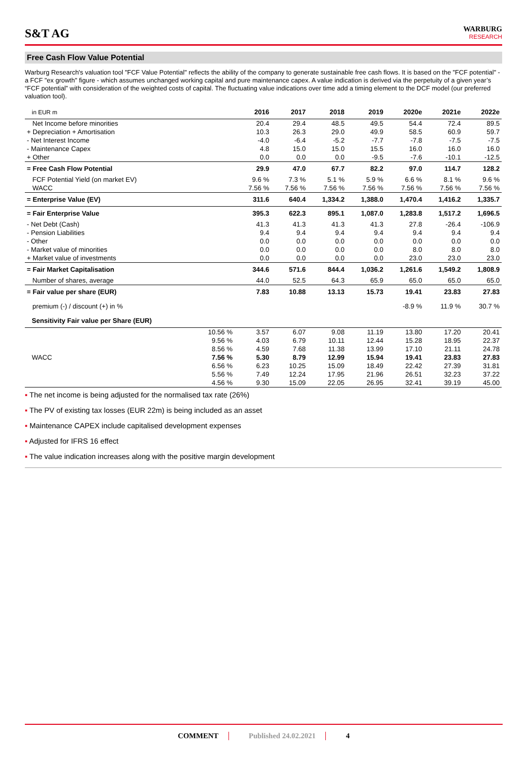S&T AG
WARBURG
RESEARCH
Free Cash Flow Value Potential
Warburg Research's valuation tool "FCF Value Potential" reflects the ability of the company to generate sustainable free cash flows. It is based on the "FCF potential" - a FCF "ex growth" figure - which assumes unchanged working capital and pure maintenance capex. A value indication is derived via the perpetuity of a given year’s “FCF potential” with consideration of the weighted costs of capital. The fluctuating value indications over time add a timing element to the DCF model (our preferred valuation tool).
| in EUR m | | 2016 | 2017 | 2018 | 2019 | 2020e | 2021e | 2022e |
| --- | --- | --- | --- | --- | --- | --- | --- | --- |
| Net Income before minorities | | 20.4 | 29.4 | 48.5 | 49.5 | 54.4 | 72.4 | 89.5 |
| + Depreciation + Amortisation | | 10.3 | 26.3 | 29.0 | 49.9 | 58.5 | 60.9 | 59.7 |
| - Net Interest Income | | -4.0 | -6.4 | -5.2 | -7.7 | -7.8 | -7.5 | -7.5 |
| - Maintenance Capex | | 4.8 | 15.0 | 15.0 | 15.5 | 16.0 | 16.0 | 16.0 |
| + Other | | 0.0 | 0.0 | 0.0 | -9.5 | -7.6 | -10.1 | -12.5 |
| = Free Cash Flow Potential | | 29.9 | 47.0 | 67.7 | 82.2 | 97.0 | 114.7 | 128.2 |
| FCF Potential Yield (on market EV) | | 9.6 % | 7.3 % | 5.1 % | 5.9 % | 6.6 % | 8.1 % | 9.6 % |
| WACC | | 7.56 % | 7.56 % | 7.56 % | 7.56 % | 7.56 % | 7.56 % | 7.56 % |
| = Enterprise Value (EV) | | 311.6 | 640.4 | 1,334.2 | 1,388.0 | 1,470.4 | 1,416.2 | 1,335.7 |
| = Fair Enterprise Value | | 395.3 | 622.3 | 895.1 | 1,087.0 | 1,283.8 | 1,517.2 | 1,696.5 |
| - Net Debt (Cash) | | 41.3 | 41.3 | 41.3 | 41.3 | 27.8 | -26.4 | -106.9 |
| - Pension Liabilities | | 9.4 | 9.4 | 9.4 | 9.4 | 9.4 | 9.4 | 9.4 |
| - Other | | 0.0 | 0.0 | 0.0 | 0.0 | 0.0 | 0.0 | 0.0 |
| - Market value of minorities | | 0.0 | 0.0 | 0.0 | 0.0 | 8.0 | 8.0 | 8.0 |
| + Market value of investments | | 0.0 | 0.0 | 0.0 | 0.0 | 23.0 | 23.0 | 23.0 |
| = Fair Market Capitalisation | | 344.6 | 571.6 | 844.4 | 1,036.2 | 1,261.6 | 1,549.2 | 1,808.9 |
| Number of shares, average | | 44.0 | 52.5 | 64.3 | 65.9 | 65.0 | 65.0 | 65.0 |
| = Fair value per share (EUR) | | 7.83 | 10.88 | 13.13 | 15.73 | 19.41 | 23.83 | 27.83 |
| premium (-) / discount (+) in % | | | | | | -8.9 % | 11.9 % | 30.7 % |
| Sensitivity Fair value per Share (EUR) | | | | | | | | |
| | 10.56 % | 3.57 | 6.07 | 9.08 | 11.19 | 13.80 | 17.20 | 20.41 |
| | 9.56 % | 4.03 | 6.79 | 10.11 | 12.44 | 15.28 | 18.95 | 22.37 |
| | 8.56 % | 4.59 | 7.68 | 11.38 | 13.99 | 17.10 | 21.11 | 24.78 |
| WACC | 7.56 % | 5.30 | 8.79 | 12.99 | 15.94 | 19.41 | 23.83 | 27.83 |
| | 6.56 % | 6.23 | 10.25 | 15.09 | 18.49 | 22.42 | 27.39 | 31.81 |
| | 5.56 % | 7.49 | 12.24 | 17.95 | 21.96 | 26.51 | 32.23 | 37.22 |
| | 4.56 % | 9.30 | 15.09 | 22.05 | 26.95 | 32.41 | 39.19 | 45.00 |
▪ The net income is being adjusted for the normalised tax rate (26%)
▪ The PV of existing tax losses (EUR 22m) is being included as an asset
▪ Maintenance CAPEX include capitalised development expenses
▪ Adjusted for IFRS 16 effect
▪ The value indication increases along with the positive margin development
COMMENT Published 24.02.2021 4